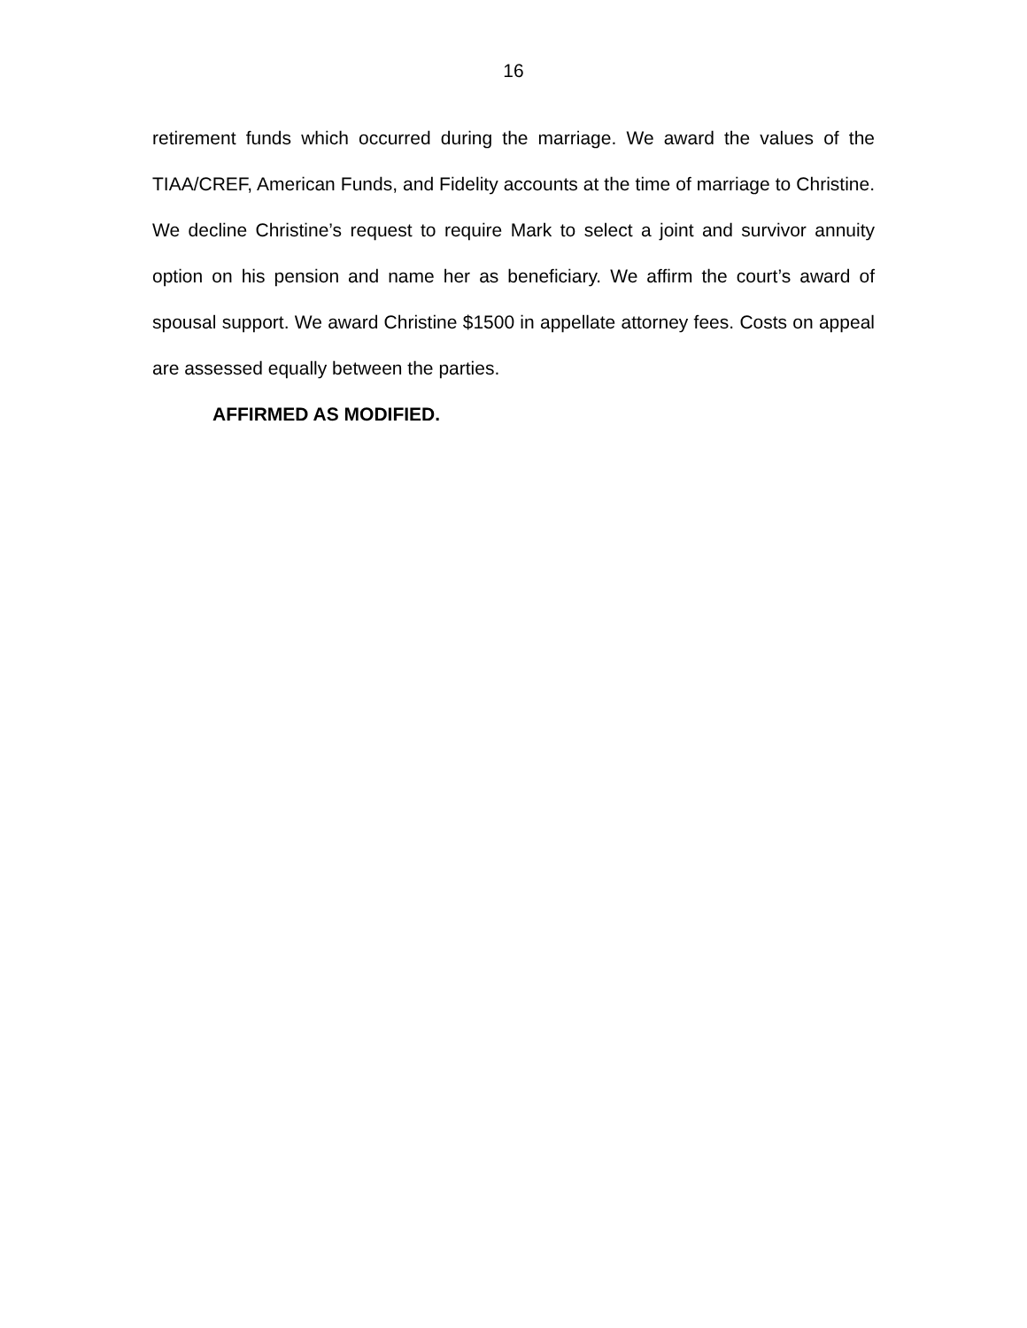16
retirement funds which occurred during the marriage. We award the values of the TIAA/CREF, American Funds, and Fidelity accounts at the time of marriage to Christine. We decline Christine’s request to require Mark to select a joint and survivor annuity option on his pension and name her as beneficiary. We affirm the court’s award of spousal support. We award Christine $1500 in appellate attorney fees. Costs on appeal are assessed equally between the parties.
AFFIRMED AS MODIFIED.